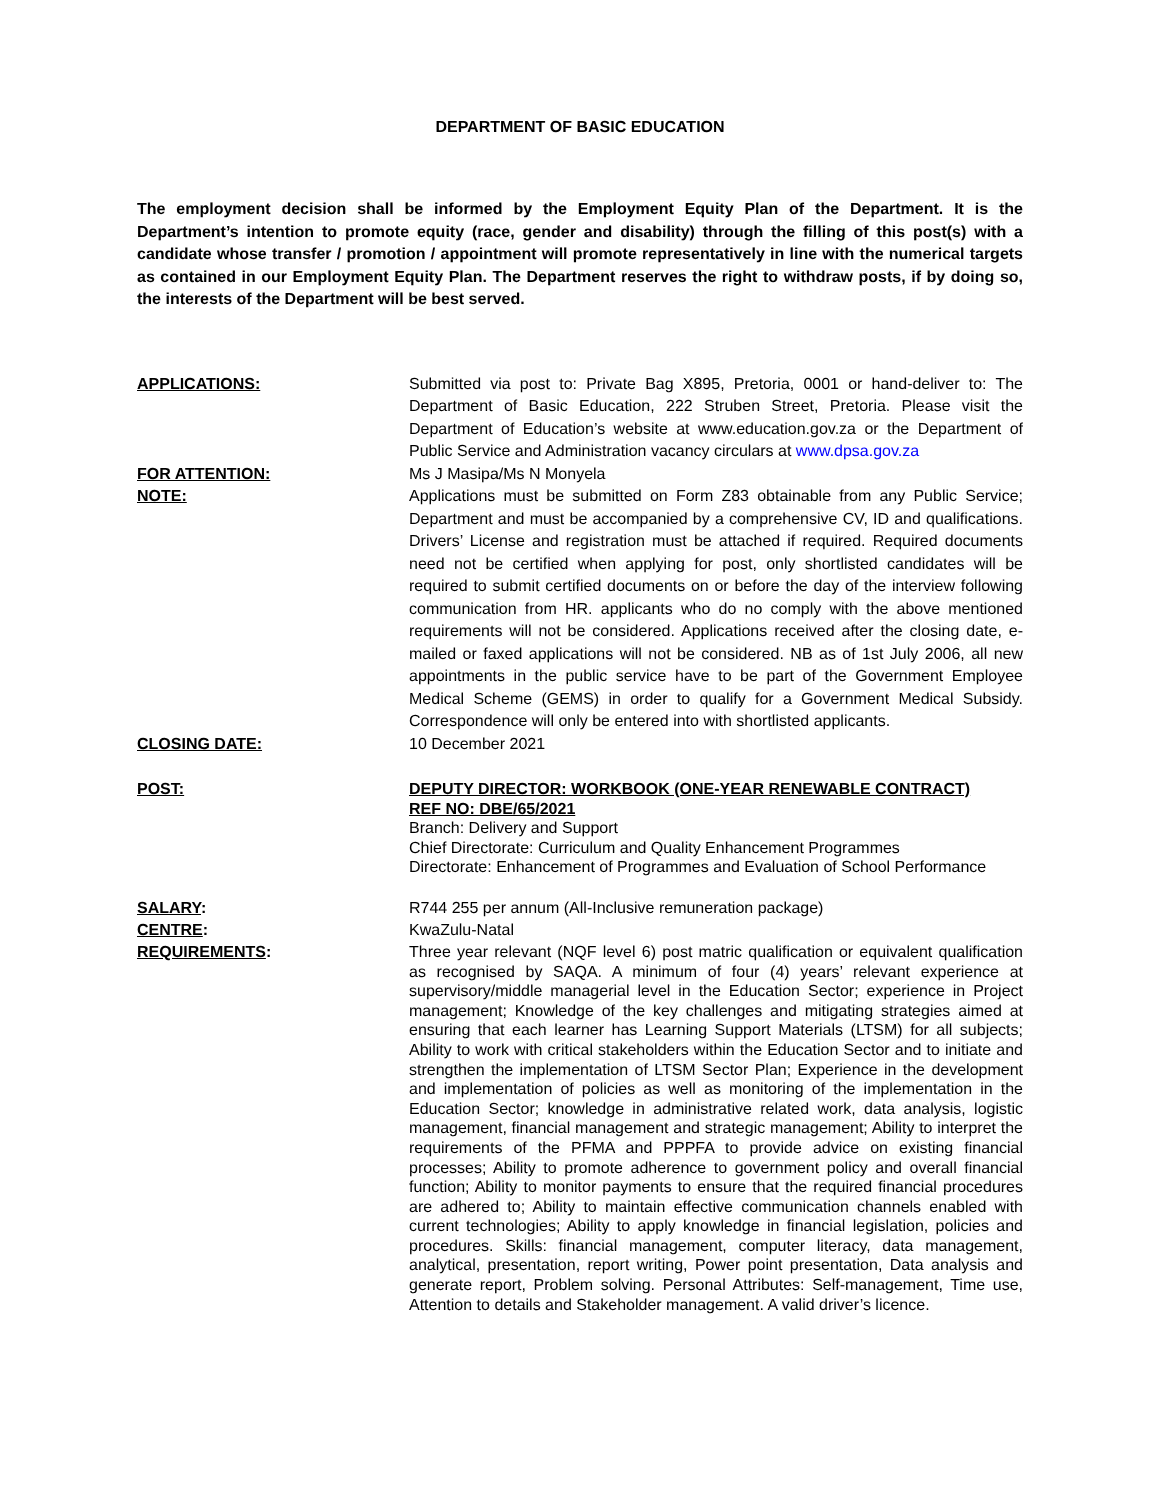DEPARTMENT OF BASIC EDUCATION
The employment decision shall be informed by the Employment Equity Plan of the Department. It is the Department’s intention to promote equity (race, gender and disability) through the filling of this post(s) with a candidate whose transfer / promotion / appointment will promote representatively in line with the numerical targets as contained in our Employment Equity Plan. The Department reserves the right to withdraw posts, if by doing so, the interests of the Department will be best served.
APPLICATIONS: Submitted via post to: Private Bag X895, Pretoria, 0001 or hand-deliver to: The Department of Basic Education, 222 Struben Street, Pretoria. Please visit the Department of Education’s website at www.education.gov.za or the Department of Public Service and Administration vacancy circulars at www.dpsa.gov.za
FOR ATTENTION: Ms J Masipa/Ms N Monyela
NOTE: Applications must be submitted on Form Z83 obtainable from any Public Service; Department and must be accompanied by a comprehensive CV, ID and qualifications. Drivers’ License and registration must be attached if required. Required documents need not be certified when applying for post, only shortlisted candidates will be required to submit certified documents on or before the day of the interview following communication from HR. applicants who do no comply with the above mentioned requirements will not be considered. Applications received after the closing date, e-mailed or faxed applications will not be considered. NB as of 1st July 2006, all new appointments in the public service have to be part of the Government Employee Medical Scheme (GEMS) in order to qualify for a Government Medical Subsidy. Correspondence will only be entered into with shortlisted applicants.
CLOSING DATE: 10 December 2021
POST: DEPUTY DIRECTOR: WORKBOOK (ONE-YEAR RENEWABLE CONTRACT)
REF NO: DBE/65/2021
Branch: Delivery and Support
Chief Directorate: Curriculum and Quality Enhancement Programmes
Directorate: Enhancement of Programmes and Evaluation of School Performance
SALARY: R744 255 per annum (All-Inclusive remuneration package)
CENTRE: KwaZulu-Natal
REQUIREMENTS: Three year relevant (NQF level 6) post matric qualification or equivalent qualification as recognised by SAQA. A minimum of four (4) years’ relevant experience at supervisory/middle managerial level in the Education Sector; experience in Project management; Knowledge of the key challenges and mitigating strategies aimed at ensuring that each learner has Learning Support Materials (LTSM) for all subjects; Ability to work with critical stakeholders within the Education Sector and to initiate and strengthen the implementation of LTSM Sector Plan; Experience in the development and implementation of policies as well as monitoring of the implementation in the Education Sector; knowledge in administrative related work, data analysis, logistic management, financial management and strategic management; Ability to interpret the requirements of the PFMA and PPPFA to provide advice on existing financial processes; Ability to promote adherence to government policy and overall financial function; Ability to monitor payments to ensure that the required financial procedures are adhered to; Ability to maintain effective communication channels enabled with current technologies; Ability to apply knowledge in financial legislation, policies and procedures. Skills: financial management, computer literacy, data management, analytical, presentation, report writing, Power point presentation, Data analysis and generate report, Problem solving. Personal Attributes: Self-management, Time use, Attention to details and Stakeholder management. A valid driver’s licence.